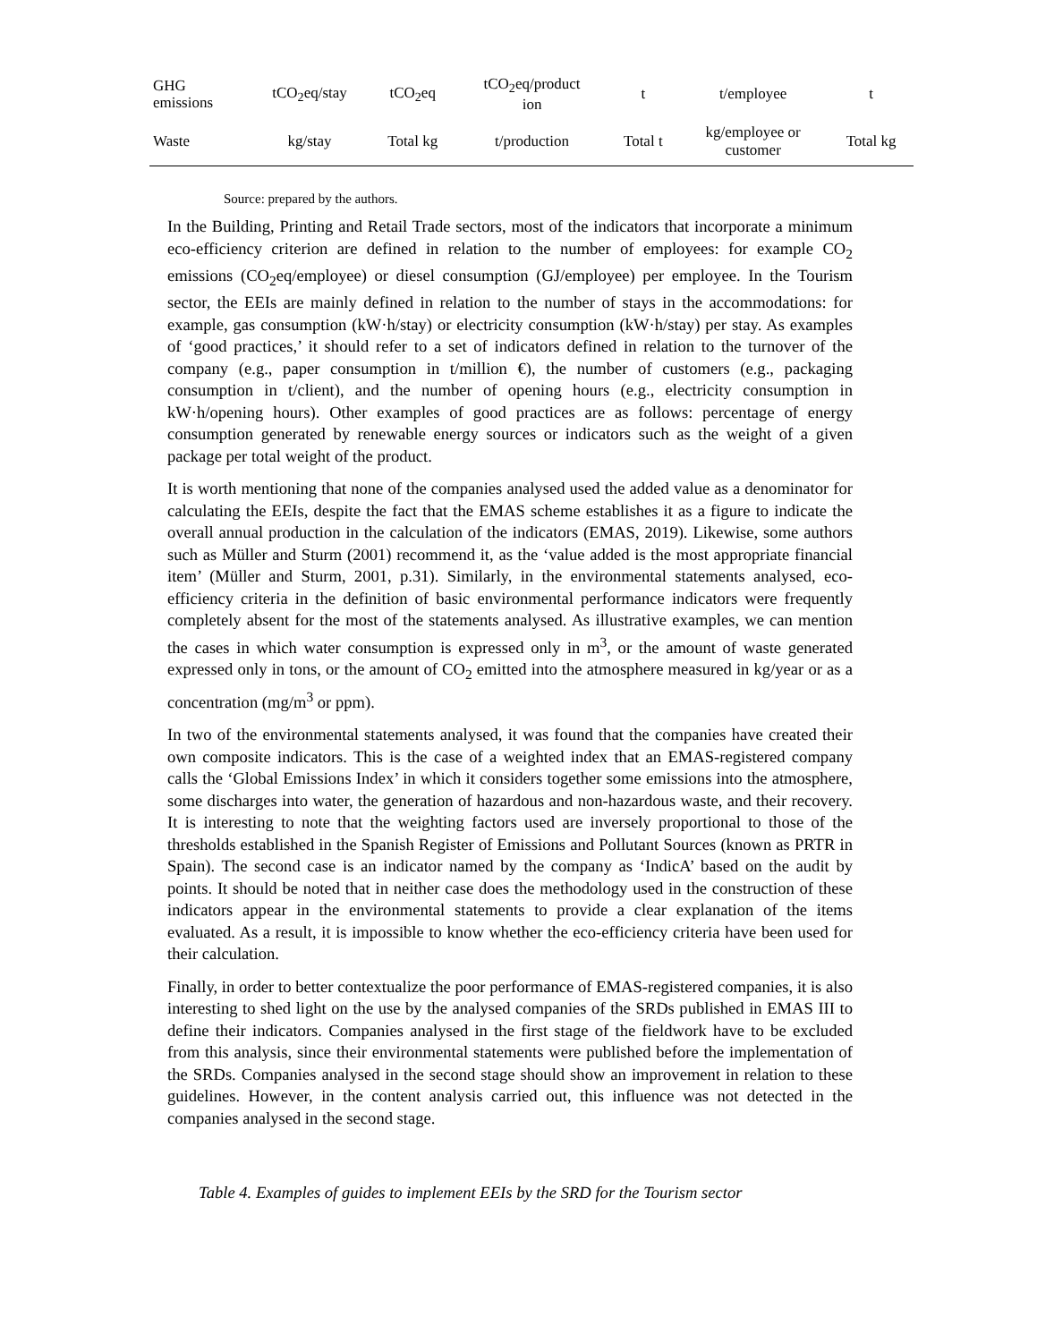| GHG emissions | tCO<sub>2</sub>eq/stay | tCO<sub>2</sub>eq | tCO<sub>2</sub>eq/product ion | t | t/employee | t |
| Waste | kg/stay | Total kg | t/production | Total t | kg/employee or customer | Total kg |
Source: prepared by the authors.
In the Building, Printing and Retail Trade sectors, most of the indicators that incorporate a minimum eco-efficiency criterion are defined in relation to the number of employees: for example CO<sub>2</sub> emissions (CO<sub>2</sub>eq/employee) or diesel consumption (GJ/employee) per employee. In the Tourism sector, the EEIs are mainly defined in relation to the number of stays in the accommodations: for example, gas consumption (kW·h/stay) or electricity consumption (kW·h/stay) per stay. As examples of ‘good practices,’ it should refer to a set of indicators defined in relation to the turnover of the company (e.g., paper consumption in t/million €), the number of customers (e.g., packaging consumption in t/client), and the number of opening hours (e.g., electricity consumption in kW·h/opening hours). Other examples of good practices are as follows: percentage of energy consumption generated by renewable energy sources or indicators such as the weight of a given package per total weight of the product.
It is worth mentioning that none of the companies analysed used the added value as a denominator for calculating the EEIs, despite the fact that the EMAS scheme establishes it as a figure to indicate the overall annual production in the calculation of the indicators (EMAS, 2019). Likewise, some authors such as Müller and Sturm (2001) recommend it, as the ‘value added is the most appropriate financial item’ (Müller and Sturm, 2001, p.31). Similarly, in the environmental statements analysed, eco-efficiency criteria in the definition of basic environmental performance indicators were frequently completely absent for the most of the statements analysed. As illustrative examples, we can mention the cases in which water consumption is expressed only in m<sup>3</sup>, or the amount of waste generated expressed only in tons, or the amount of CO<sub>2</sub> emitted into the atmosphere measured in kg/year or as a concentration (mg/m<sup>3</sup> or ppm).
In two of the environmental statements analysed, it was found that the companies have created their own composite indicators. This is the case of a weighted index that an EMAS-registered company calls the ‘Global Emissions Index’ in which it considers together some emissions into the atmosphere, some discharges into water, the generation of hazardous and non-hazardous waste, and their recovery. It is interesting to note that the weighting factors used are inversely proportional to those of the thresholds established in the Spanish Register of Emissions and Pollutant Sources (known as PRTR in Spain). The second case is an indicator named by the company as ‘IndicA’ based on the audit by points. It should be noted that in neither case does the methodology used in the construction of these indicators appear in the environmental statements to provide a clear explanation of the items evaluated. As a result, it is impossible to know whether the eco-efficiency criteria have been used for their calculation.
Finally, in order to better contextualize the poor performance of EMAS-registered companies, it is also interesting to shed light on the use by the analysed companies of the SRDs published in EMAS III to define their indicators. Companies analysed in the first stage of the fieldwork have to be excluded from this analysis, since their environmental statements were published before the implementation of the SRDs. Companies analysed in the second stage should show an improvement in relation to these guidelines. However, in the content analysis carried out, this influence was not detected in the companies analysed in the second stage.
Table 4. Examples of guides to implement EEIs by the SRD for the Tourism sector